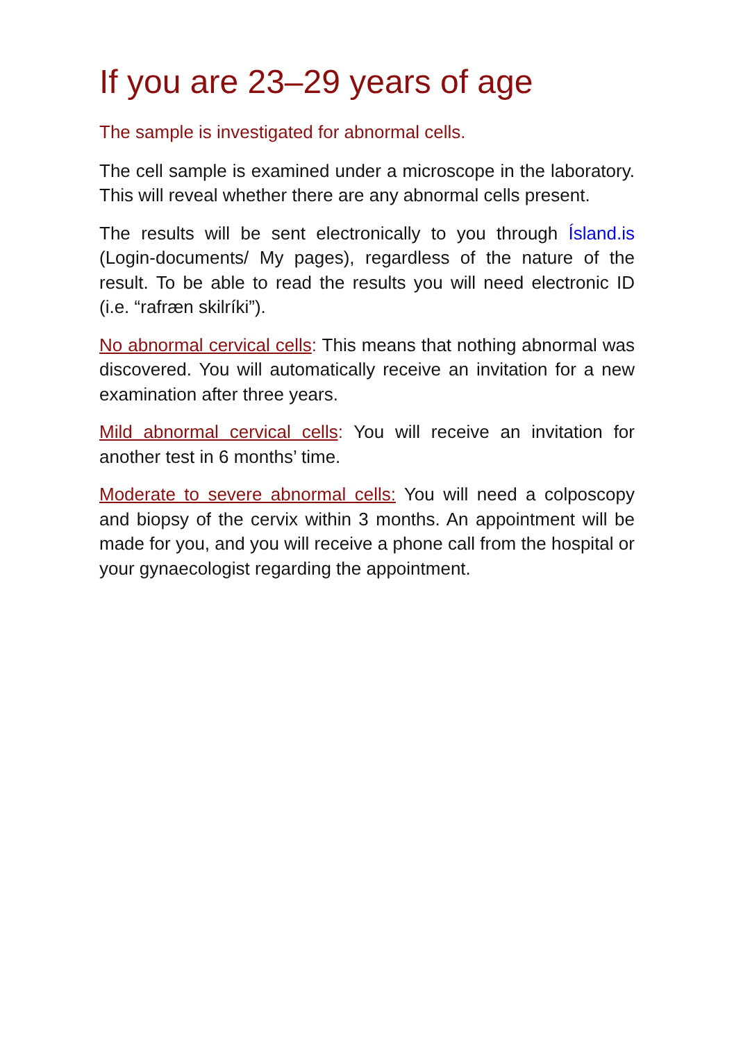If you are 23–29 years of age
The sample is investigated for abnormal cells.
The cell sample is examined under a microscope in the laboratory. This will reveal whether there are any abnormal cells present.
The results will be sent electronically to you through Ísland.is (Login-documents/ My pages), regardless of the nature of the result. To be able to read the results you will need electronic ID (i.e. “rafræn skilríki”).
No abnormal cervical cells: This means that nothing abnormal was discovered. You will automatically receive an invitation for a new examination after three years.
Mild abnormal cervical cells: You will receive an invitation for another test in 6 months’ time.
Moderate to severe abnormal cells: You will need a colposcopy and biopsy of the cervix within 3 months. An appointment will be made for you, and you will receive a phone call from the hospital or your gynaecologist regarding the appointment.